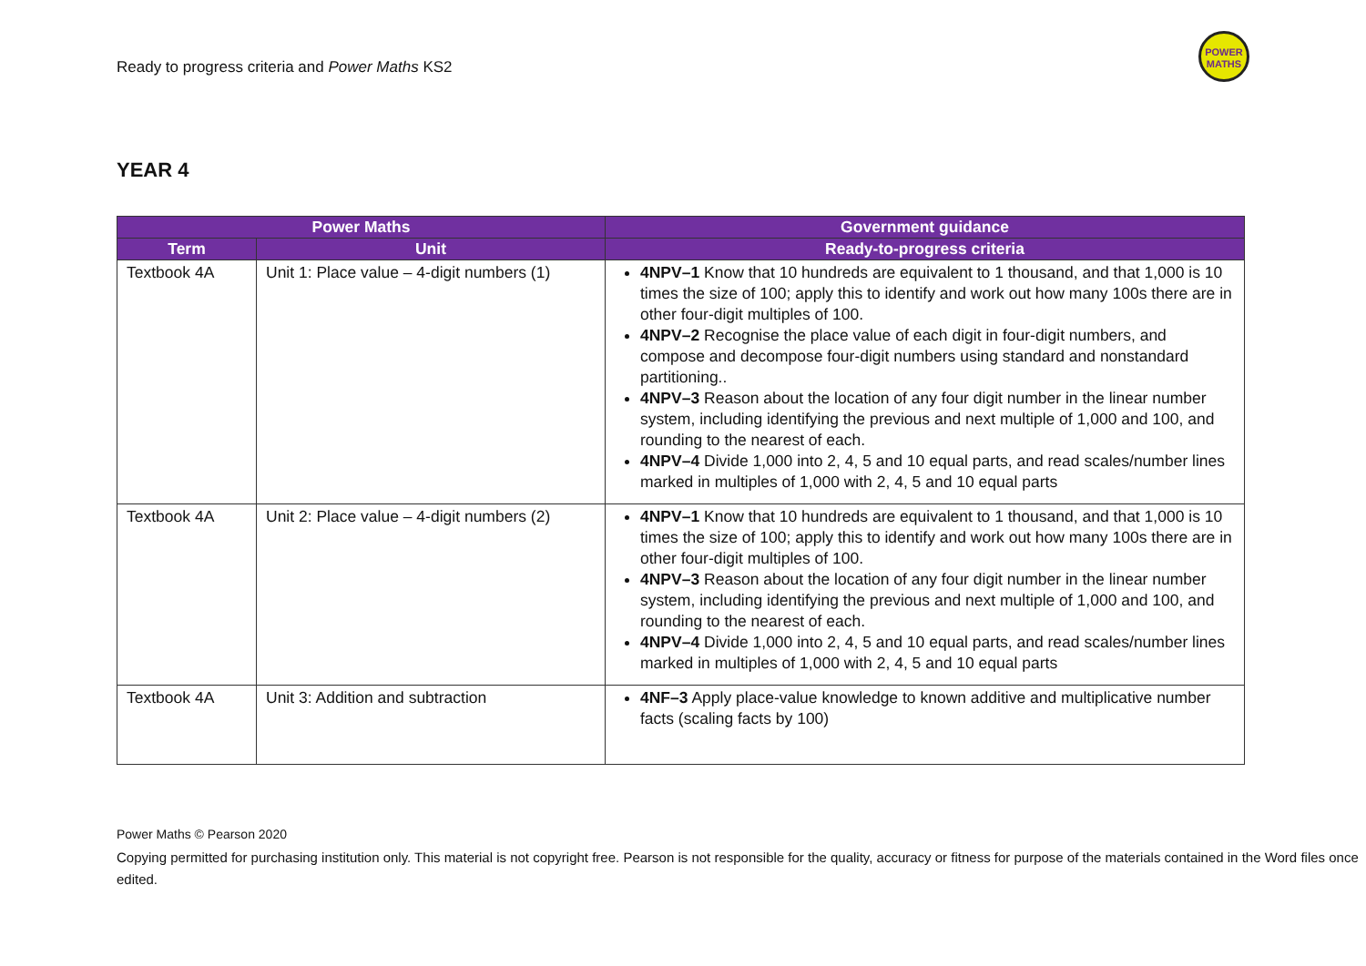Ready to progress criteria and Power Maths KS2
POWER
MATHS
YEAR 4
| Power Maths | | Government guidance |
| --- | --- | --- |
| Term | Unit | Ready-to-progress criteria |
| Textbook 4A | Unit 1: Place value – 4-digit numbers (1) | 4NPV–1 Know that 10 hundreds are equivalent to 1 thousand, and that 1,000 is 10 times the size of 100; apply this to identify and work out how many 100s there are in other four-digit multiples of 100. 4NPV–2 Recognise the place value of each digit in four-digit numbers, and compose and decompose four-digit numbers using standard and nonstandard partitioning.. 4NPV–3 Reason about the location of any four digit number in the linear number system, including identifying the previous and next multiple of 1,000 and 100, and rounding to the nearest of each. 4NPV–4 Divide 1,000 into 2, 4, 5 and 10 equal parts, and read scales/number lines marked in multiples of 1,000 with 2, 4, 5 and 10 equal parts |
| Textbook 4A | Unit 2: Place value – 4-digit numbers (2) | 4NPV–1 Know that 10 hundreds are equivalent to 1 thousand, and that 1,000 is 10 times the size of 100; apply this to identify and work out how many 100s there are in other four-digit multiples of 100. 4NPV–3 Reason about the location of any four digit number in the linear number system, including identifying the previous and next multiple of 1,000 and 100, and rounding to the nearest of each. 4NPV–4 Divide 1,000 into 2, 4, 5 and 10 equal parts, and read scales/number lines marked in multiples of 1,000 with 2, 4, 5 and 10 equal parts |
| Textbook 4A | Unit 3: Addition and subtraction | 4NF–3 Apply place-value knowledge to known additive and multiplicative number facts (scaling facts by 100) |
Power Maths © Pearson 2020
Copying permitted for purchasing institution only. This material is not copyright free. Pearson is not responsible for the quality, accuracy or fitness for purpose of the materials contained in the Word files once edited.